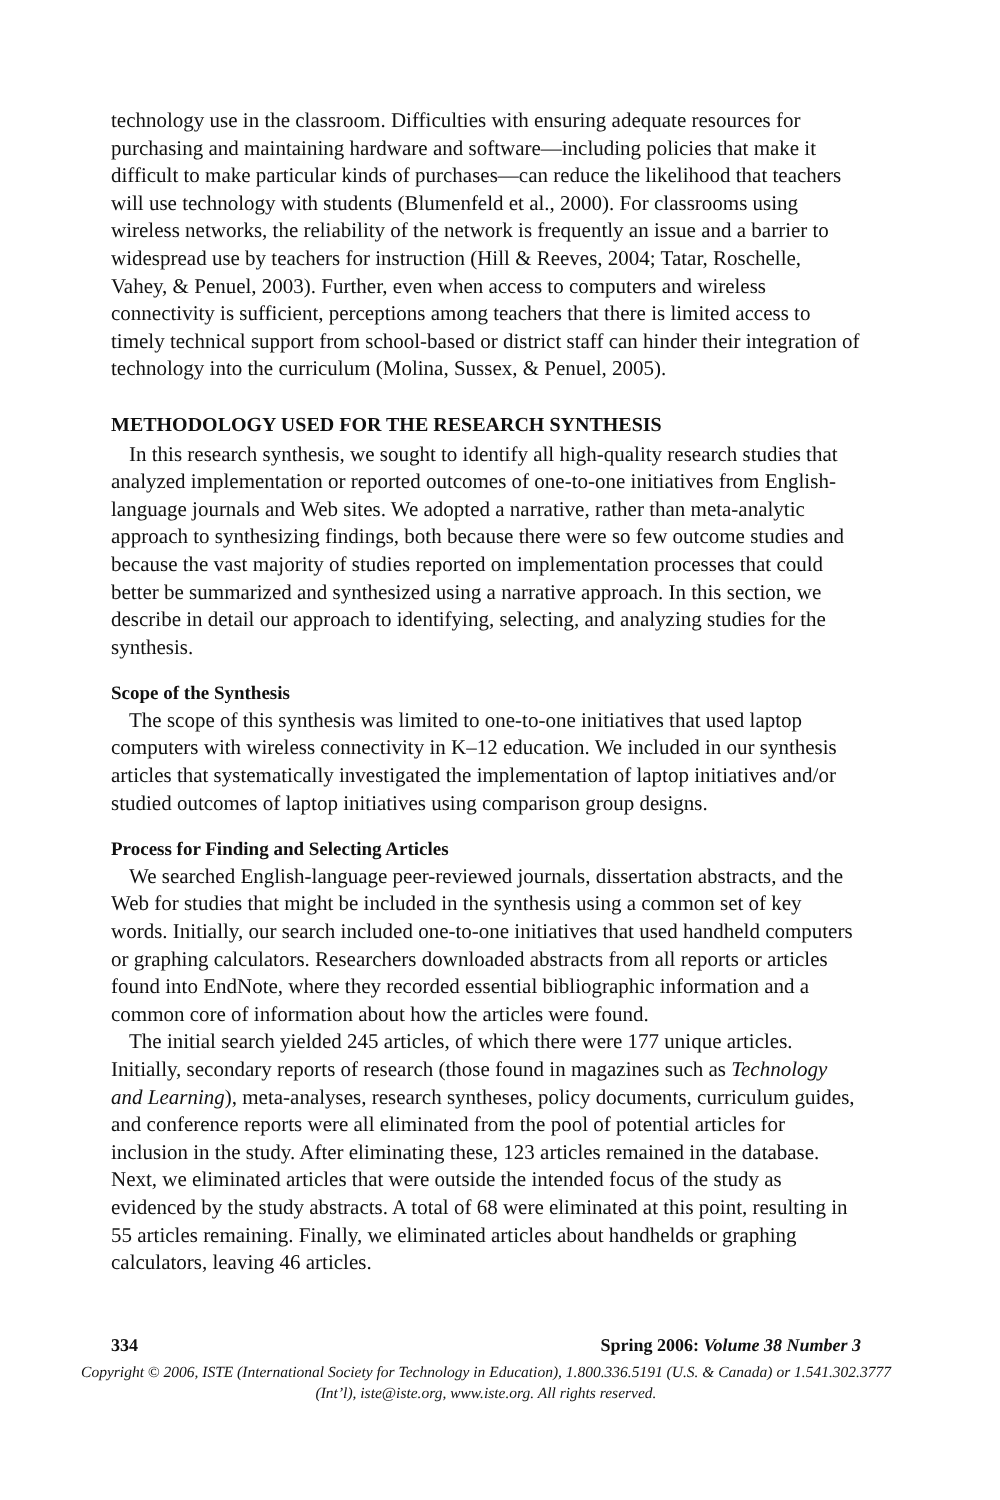technology use in the classroom. Difficulties with ensuring adequate resources for purchasing and maintaining hardware and software—including policies that make it difficult to make particular kinds of purchases—can reduce the likelihood that teachers will use technology with students (Blumenfeld et al., 2000). For classrooms using wireless networks, the reliability of the network is frequently an issue and a barrier to widespread use by teachers for instruction (Hill & Reeves, 2004; Tatar, Roschelle, Vahey, & Penuel, 2003). Further, even when access to computers and wireless connectivity is sufficient, perceptions among teachers that there is limited access to timely technical support from school-based or district staff can hinder their integration of technology into the curriculum (Molina, Sussex, & Penuel, 2005).
METHODOLOGY USED FOR THE RESEARCH SYNTHESIS
In this research synthesis, we sought to identify all high-quality research studies that analyzed implementation or reported outcomes of one-to-one initiatives from English-language journals and Web sites. We adopted a narrative, rather than meta-analytic approach to synthesizing findings, both because there were so few outcome studies and because the vast majority of studies reported on implementation processes that could better be summarized and synthesized using a narrative approach. In this section, we describe in detail our approach to identifying, selecting, and analyzing studies for the synthesis.
Scope of the Synthesis
The scope of this synthesis was limited to one-to-one initiatives that used laptop computers with wireless connectivity in K–12 education. We included in our synthesis articles that systematically investigated the implementation of laptop initiatives and/or studied outcomes of laptop initiatives using comparison group designs.
Process for Finding and Selecting Articles
We searched English-language peer-reviewed journals, dissertation abstracts, and the Web for studies that might be included in the synthesis using a common set of key words. Initially, our search included one-to-one initiatives that used handheld computers or graphing calculators. Researchers downloaded abstracts from all reports or articles found into EndNote, where they recorded essential bibliographic information and a common core of information about how the articles were found.
The initial search yielded 245 articles, of which there were 177 unique articles. Initially, secondary reports of research (those found in magazines such as Technology and Learning), meta-analyses, research syntheses, policy documents, curriculum guides, and conference reports were all eliminated from the pool of potential articles for inclusion in the study. After eliminating these, 123 articles remained in the database. Next, we eliminated articles that were outside the intended focus of the study as evidenced by the study abstracts. A total of 68 were eliminated at this point, resulting in 55 articles remaining. Finally, we eliminated articles about handhelds or graphing calculators, leaving 46 articles.
334 Spring 2006: Volume 38 Number 3
Copyright © 2006, ISTE (International Society for Technology in Education), 1.800.336.5191 (U.S. & Canada) or 1.541.302.3777 (Int’l), iste@iste.org, www.iste.org. All rights reserved.